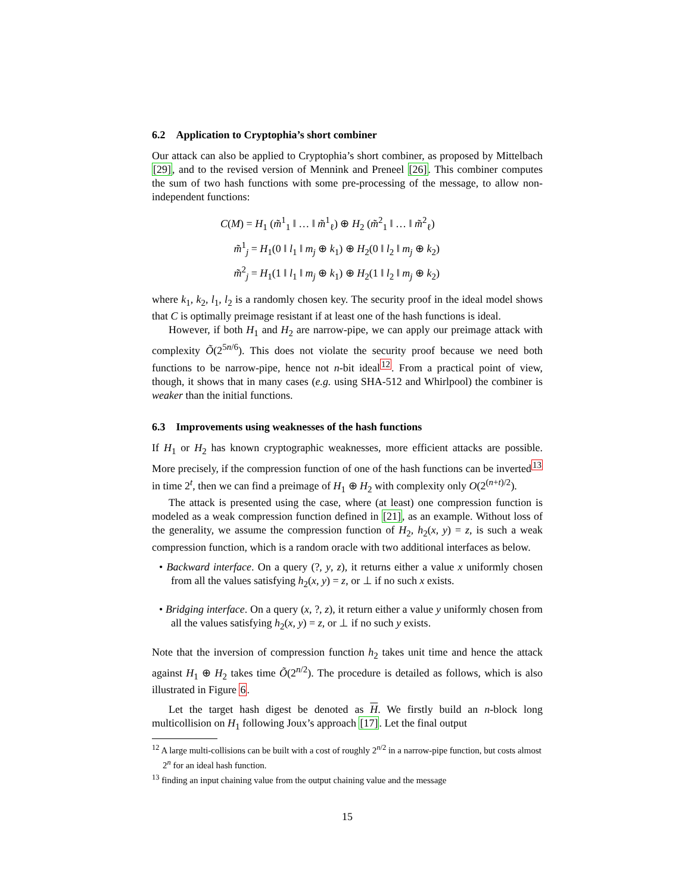6.2 Application to Cryptophia’s short combiner
Our attack can also be applied to Cryptophia’s short combiner, as proposed by Mittelbach [29], and to the revised version of Mennink and Preneel [26]. This combiner computes the sum of two hash functions with some pre-processing of the message, to allow non-independent functions:
C(M) = H<sub>1</sub> (m̃<sup>1</sup><sub>1</sub> ‖ … ‖ m̃<sup>1</sup><sub>ℓ</sub>) ⊕ H<sub>2</sub> (m̃<sup>2</sup><sub>1</sub> ‖ … ‖ m̃<sup>2</sup><sub>ℓ</sub>)
m̃<sup>1</sup><sub>j</sub> = H<sub>1</sub>(0 ‖ l<sub>1</sub> ‖ m<sub>j</sub> ⊕ k<sub>1</sub>) ⊕ H<sub>2</sub>(0 ‖ l<sub>2</sub> ‖ m<sub>j</sub> ⊕ k<sub>2</sub>)
m̃<sup>2</sup><sub>j</sub> = H<sub>1</sub>(1 ‖ l<sub>1</sub> ‖ m<sub>j</sub> ⊕ k<sub>1</sub>) ⊕ H<sub>2</sub>(1 ‖ l<sub>2</sub> ‖ m<sub>j</sub> ⊕ k<sub>2</sub>)
where k<sub>1</sub>, k<sub>2</sub>, l<sub>1</sub>, l<sub>2</sub> is a randomly chosen key. The security proof in the ideal model shows that C is optimally preimage resistant if at least one of the hash functions is ideal.
However, if both H<sub>1</sub> and H<sub>2</sub> are narrow-pipe, we can apply our preimage attack with complexity Õ(2<sup>5n/6</sup>). This does not violate the security proof because we need both functions to be narrow-pipe, hence not n-bit ideal<sup>12</sup>. From a practical point of view, though, it shows that in many cases (e.g. using SHA-512 and Whirlpool) the combiner is weaker than the initial functions.
6.3 Improvements using weaknesses of the hash functions
If H<sub>1</sub> or H<sub>2</sub> has known cryptographic weaknesses, more efficient attacks are possible. More precisely, if the compression function of one of the hash functions can be inverted<sup>13</sup> in time 2<sup>t</sup>, then we can find a preimage of H<sub>1</sub> ⊕ H<sub>2</sub> with complexity only O(2<sup>(n+t)/2</sup>).
The attack is presented using the case, where (at least) one compression function is modeled as a weak compression function defined in [21], as an example. Without loss of the generality, we assume the compression function of H<sub>2</sub>, h<sub>2</sub>(x, y) = z, is such a weak compression function, which is a random oracle with two additional interfaces as below.
• Backward interface. On a query (?, y, z), it returns either a value x uniformly chosen from all the values satisfying h<sub>2</sub>(x, y) = z, or ⊥ if no such x exists.
• Bridging interface. On a query (x, ?, z), it return either a value y uniformly chosen from all the values satisfying h<sub>2</sub>(x, y) = z, or ⊥ if no such y exists.
Note that the inversion of compression function h<sub>2</sub> takes unit time and hence the attack against H<sub>1</sub> ⊕ H<sub>2</sub> takes time Õ(2<sup>n/2</sup>). The procedure is detailed as follows, which is also illustrated in Figure 6.
Let the target hash digest be denoted as H. We firstly build an n-block long multicollision on H<sub>1</sub> following Joux’s approach [17]. Let the final output
<sup>12</sup> A large multi-collisions can be built with a cost of roughly 2<sup>n/2</sup> in a narrow-pipe function, but costs almost 2<sup>n</sup> for an ideal hash function.
<sup>13</sup> finding an input chaining value from the output chaining value and the message
15